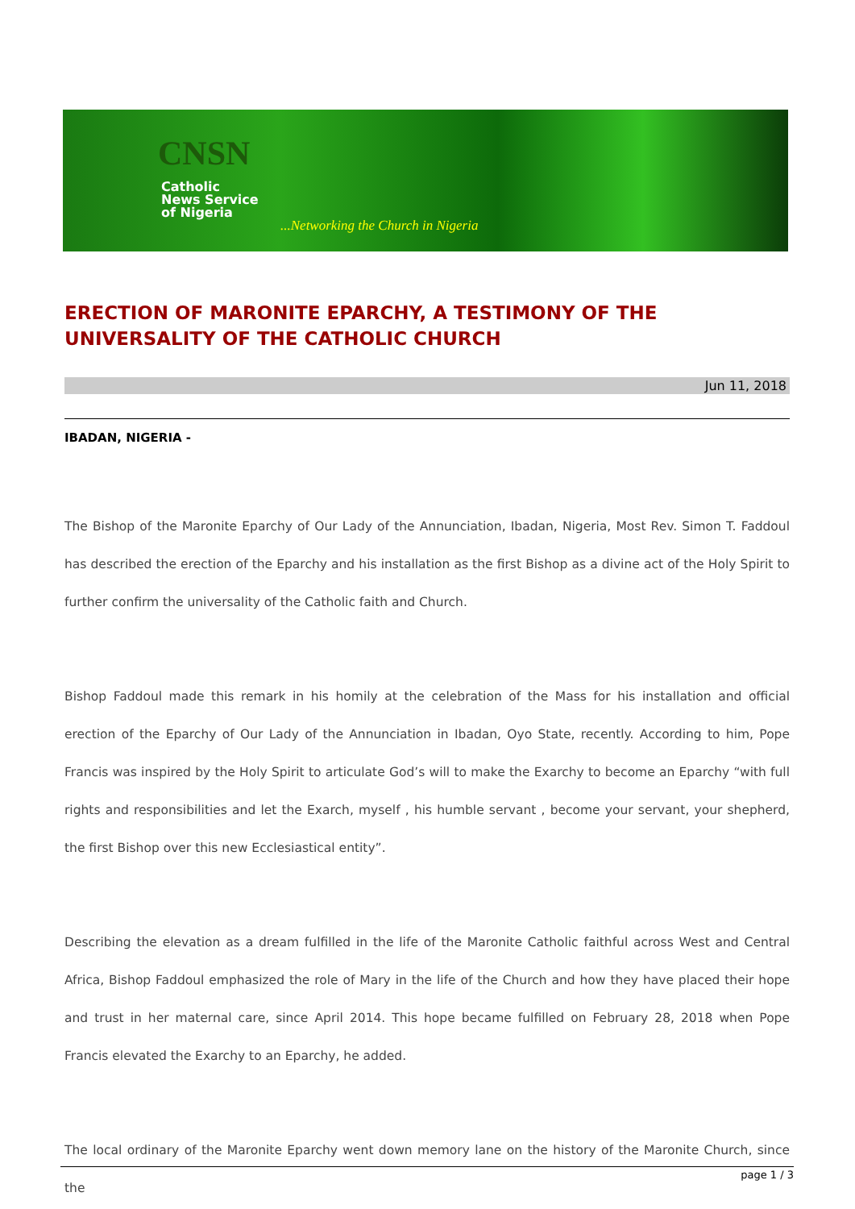CNSN
Catholic
News Service
of Nigeria
...Networking the Church in Nigeria
ERECTION OF MARONITE EPARCHY, A TESTIMONY OF THE UNIVERSALITY OF THE CATHOLIC CHURCH
Jun 11, 2018
IBADAN, NIGERIA -
The Bishop of the Maronite Eparchy of Our Lady of the Annunciation, Ibadan, Nigeria, Most Rev. Simon T. Faddoul has described the erection of the Eparchy and his installation as the first Bishop as a divine act of the Holy Spirit to further confirm the universality of the Catholic faith and Church.
Bishop Faddoul made this remark in his homily at the celebration of the Mass for his installation and official erection of the Eparchy of Our Lady of the Annunciation in Ibadan, Oyo State, recently. According to him, Pope Francis was inspired by the Holy Spirit to articulate God’s will to make the Exarchy to become an Eparchy “with full rights and responsibilities and let the Exarch, myself , his humble servant , become your servant, your shepherd, the first Bishop over this new Ecclesiastical entity”.
Describing the elevation as a dream fulfilled in the life of the Maronite Catholic faithful across West and Central Africa, Bishop Faddoul emphasized the role of Mary in the life of the Church and how they have placed their hope and trust in her maternal care, since April 2014. This hope became fulfilled on February 28, 2018 when Pope Francis elevated the Exarchy to an Eparchy, he added.
The local ordinary of the Maronite Eparchy went down memory lane on the history of the Maronite Church, since the
page 1 / 3